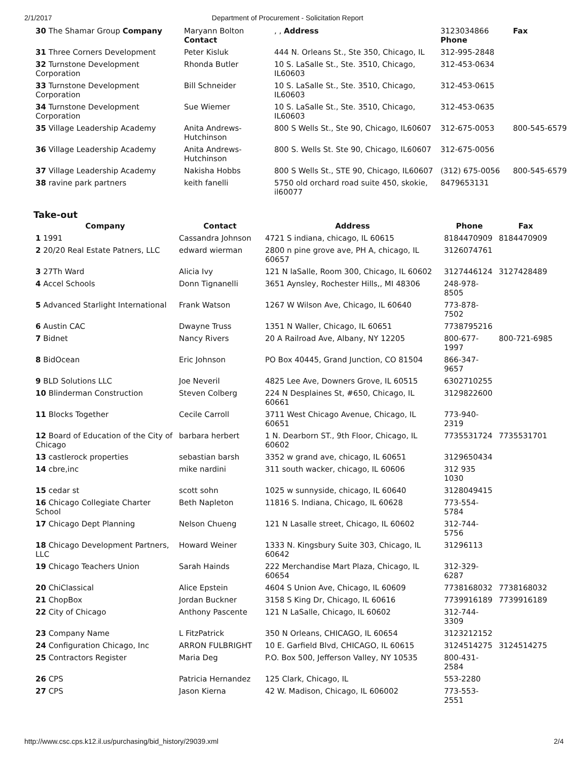2/1/2017 Department of Procurement - Solicitation Report
| 30 The Shamar Group Company | Maryann Bolton Contact | , , Address | 3123034866 Phone | Fax |
| 31 Three Corners Development | Peter Kisluk | 444 N. Orleans St., Ste 350, Chicago, IL | 312-995-2848 | |
| 32 Turnstone Development Corporation | Rhonda Butler | 10 S. LaSalle St., Ste. 3510, Chicago, IL60603 | 312-453-0634 | |
| 33 Turnstone Development Corporation | Bill Schneider | 10 S. LaSalle St., Ste. 3510, Chicago, IL60603 | 312-453-0615 | |
| 34 Turnstone Development Corporation | Sue Wiemer | 10 S. LaSalle St., Ste. 3510, Chicago, IL60603 | 312-453-0635 | |
| 35 Village Leadership Academy | Anita Andrews-Hutchinson | 800 S Wells St., Ste 90, Chicago, IL60607 | 312-675-0053 | 800-545-6579 |
| 36 Village Leadership Academy | Anita Andrews-Hutchinson | 800 S. Wells St. Ste 90, Chicago, IL60607 | 312-675-0056 | |
| 37 Village Leadership Academy | Nakisha Hobbs | 800 S Wells St., STE 90, Chicago, IL60607 | (312) 675-0056 | 800-545-6579 |
| 38 ravine park partners | keith fanelli | 5750 old orchard road suite 450, skokie, il60077 | 8479653131 | |
Take-out
| Company | Contact | Address | Phone | Fax |
| --- | --- | --- | --- | --- |
| 1 1991 | Cassandra Johnson | 4721 S indiana, chicago, IL 60615 | 8184470909 | 8184470909 |
| 2 20/20 Real Estate Patners, LLC | edward wierman | 2800 n pine grove ave, PH A, chicago, IL 60657 | 3126074761 | |
| 3 27Th Ward | Alicia Ivy | 121 N laSalle, Room 300, Chicago, IL 60602 | 3127446124 | 3127428489 |
| 4 Accel Schools | Donn Tignanelli | 3651 Aynsley, Rochester Hills,, MI 48306 | 248-978-8505 | |
| 5 Advanced Starlight International | Frank Watson | 1267 W Wilson Ave, Chicago, IL 60640 | 773-878-7502 | |
| 6 Austin CAC | Dwayne Truss | 1351 N Waller, Chicago, IL 60651 | 7738795216 | |
| 7 Bidnet | Nancy Rivers | 20 A Railroad Ave, Albany, NY 12205 | 800-677-1997 | 800-721-6985 |
| 8 BidOcean | Eric Johnson | PO Box 40445, Grand Junction, CO 81504 | 866-347-9657 | |
| 9 BLD Solutions LLC | Joe Neveril | 4825 Lee Ave, Downers Grove, IL 60515 | 6302710255 | |
| 10 Blinderman Construction | Steven Colberg | 224 N Desplaines St, #650, Chicago, IL 60661 | 3129822600 | |
| 11 Blocks Together | Cecile Carroll | 3711 West Chicago Avenue, Chicago, IL 60651 | 773-940-2319 | |
| 12 Board of Education of the City of Chicago | barbara herbert | 1 N. Dearborn ST., 9th Floor, Chicago, IL 60602 | 7735531724 | 7735531701 |
| 13 castlerock properties | sebastian barsh | 3352 w grand ave, chicago, IL 60651 | 3129650434 | |
| 14 cbre,inc | mike nardini | 311 south wacker, chicago, IL 60606 | 312 935 1030 | |
| 15 cedar st | scott sohn | 1025 w sunnyside, chicago, IL 60640 | 3128049415 | |
| 16 Chicago Collegiate Charter School | Beth Napleton | 11816 S. Indiana, Chicago, IL 60628 | 773-554-5784 | |
| 17 Chicago Dept Planning | Nelson Chueng | 121 N Lasalle street, Chicago, IL 60602 | 312-744-5756 | |
| 18 Chicago Development Partners, LLC | Howard Weiner | 1333 N. Kingsbury Suite 303, Chicago, IL 60642 | 31296113 | |
| 19 Chicago Teachers Union | Sarah Hainds | 222 Merchandise Mart Plaza, Chicago, IL 60654 | 312-329-6287 | |
| 20 ChiClassical | Alice Epstein | 4604 S Union Ave, Chicago, IL 60609 | 7738168032 | 7738168032 |
| 21 ChopBox | Jordan Buckner | 3158 S King Dr, Chicago, IL 60616 | 7739916189 | 7739916189 |
| 22 City of Chicago | Anthony Pascente | 121 N LaSalle, Chicago, IL 60602 | 312-744-3309 | |
| 23 Company Name | L FitzPatrick | 350 N Orleans, CHICAGO, IL 60654 | 3123212152 | |
| 24 Configuration Chicago, Inc | ARRON FULBRIGHT | 10 E. Garfield Blvd, CHICAGO, IL 60615 | 3124514275 | 3124514275 |
| 25 Contractors Register | Maria Deg | P.O. Box 500, Jefferson Valley, NY 10535 | 800-431-2584 | |
| 26 CPS | Patricia Hernandez | 125 Clark, Chicago, IL | 553-2280 | |
| 27 CPS | Jason Kierna | 42 W. Madison, Chicago, IL 606002 | 773-553-2551 | |
http://www.csc.cps.k12.il.us/purchasing/bid_history/29039.xml 2/4